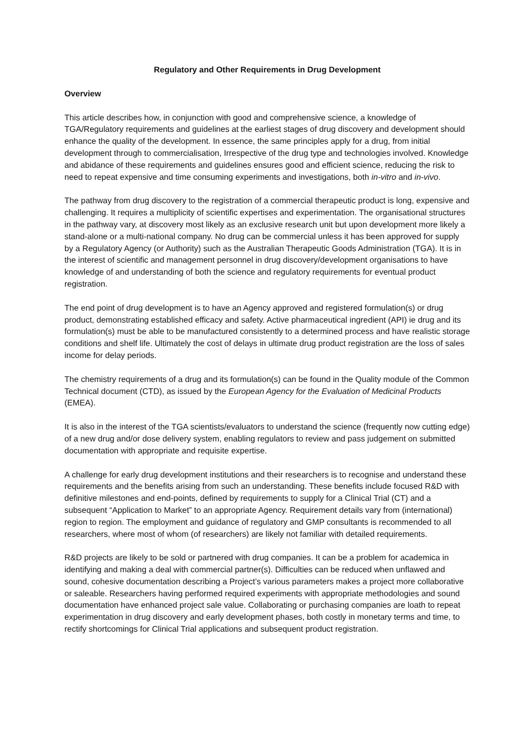Regulatory and Other Requirements in Drug Development
Overview
This article describes how, in conjunction with good and comprehensive science, a knowledge of TGA/Regulatory requirements and guidelines at the earliest stages of drug discovery and development should enhance the quality of the development. In essence, the same principles apply for a drug, from initial development through to commercialisation, Irrespective of the drug type and technologies involved. Knowledge and abidance of these requirements and guidelines ensures good and efficient science, reducing the risk to need to repeat expensive and time consuming experiments and investigations, both in-vitro and in-vivo.
The pathway from drug discovery to the registration of a commercial therapeutic product is long, expensive and challenging. It requires a multiplicity of scientific expertises and experimentation. The organisational structures in the pathway vary, at discovery most likely as an exclusive research unit but upon development more likely a stand-alone or a multi-national company. No drug can be commercial unless it has been approved for supply by a Regulatory Agency (or Authority) such as the Australian Therapeutic Goods Administration (TGA). It is in the interest of scientific and management personnel in drug discovery/development organisations to have knowledge of and understanding of both the science and regulatory requirements for eventual product registration.
The end point of drug development is to have an Agency approved and registered formulation(s) or drug product, demonstrating established efficacy and safety. Active pharmaceutical ingredient (API) ie drug and its formulation(s) must be able to be manufactured consistently to a determined process and have realistic storage conditions and shelf life. Ultimately the cost of delays in ultimate drug product registration are the loss of sales income for delay periods.
The chemistry requirements of a drug and its formulation(s) can be found in the Quality module of the Common Technical document (CTD), as issued by the European Agency for the Evaluation of Medicinal Products (EMEA).
It is also in the interest of the TGA scientists/evaluators to understand the science (frequently now cutting edge) of a new drug and/or dose delivery system, enabling regulators to review and pass judgement on submitted documentation with appropriate and requisite expertise.
A challenge for early drug development institutions and their researchers is to recognise and understand these requirements and the benefits arising from such an understanding. These benefits include focused R&D with definitive milestones and end-points, defined by requirements to supply for a Clinical Trial (CT) and a subsequent “Application to Market” to an appropriate Agency. Requirement details vary from (international) region to region. The employment and guidance of regulatory and GMP consultants is recommended to all researchers, where most of whom (of researchers) are likely not familiar with detailed requirements.
R&D projects are likely to be sold or partnered with drug companies. It can be a problem for academica in identifying and making a deal with commercial partner(s). Difficulties can be reduced when unflawed and sound, cohesive documentation describing a Project’s various parameters makes a project more collaborative or saleable. Researchers having performed required experiments with appropriate methodologies and sound documentation have enhanced project sale value. Collaborating or purchasing companies are loath to repeat experimentation in drug discovery and early development phases, both costly in monetary terms and time, to rectify shortcomings for Clinical Trial applications and subsequent product registration.